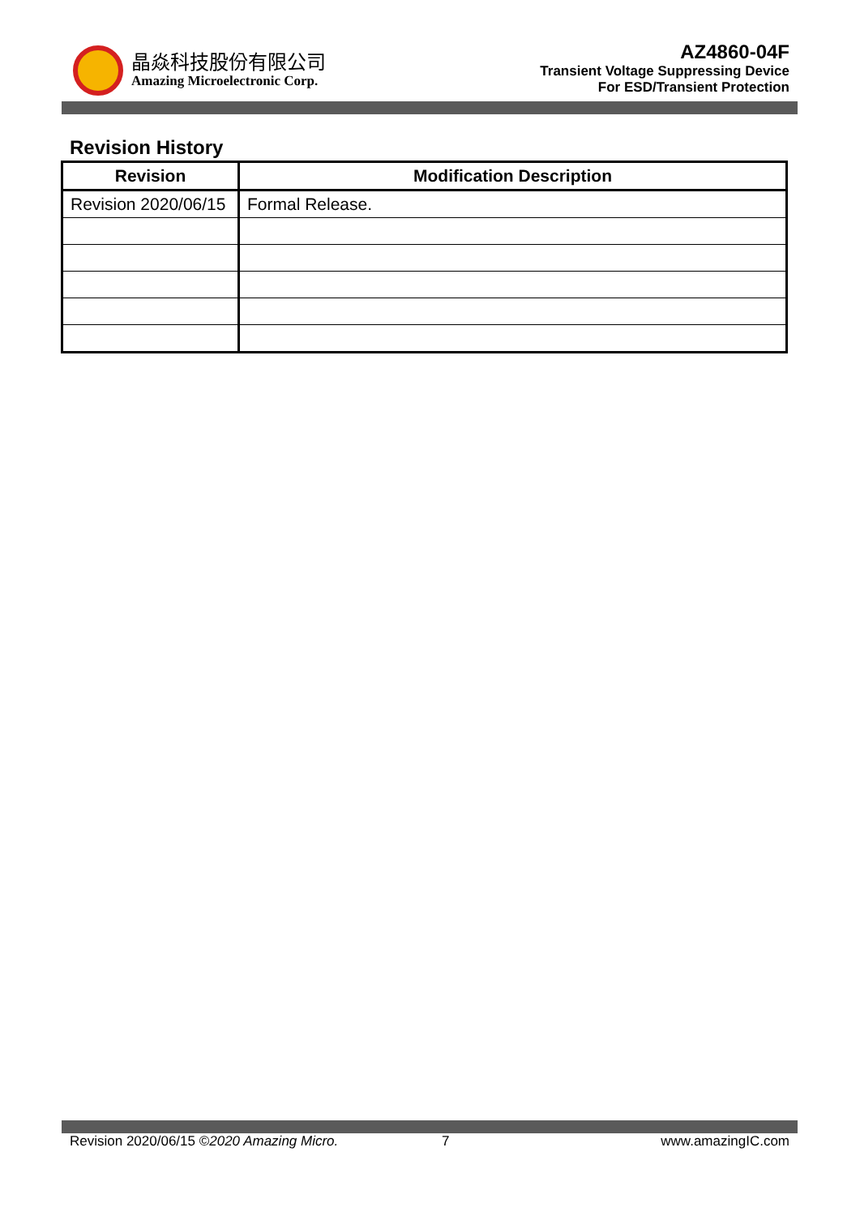晶焱科技股份有限公司
Amazing Microelectronic Corp.
AZ4860-04F
Transient Voltage Suppressing Device
For ESD/Transient Protection
Revision History
| Revision | Modification Description |
| --- | --- |
| Revision 2020/06/15 | Formal Release. |
Revision 2020/06/15 ©2020 Amazing Micro.
7 www.amazingIC.com